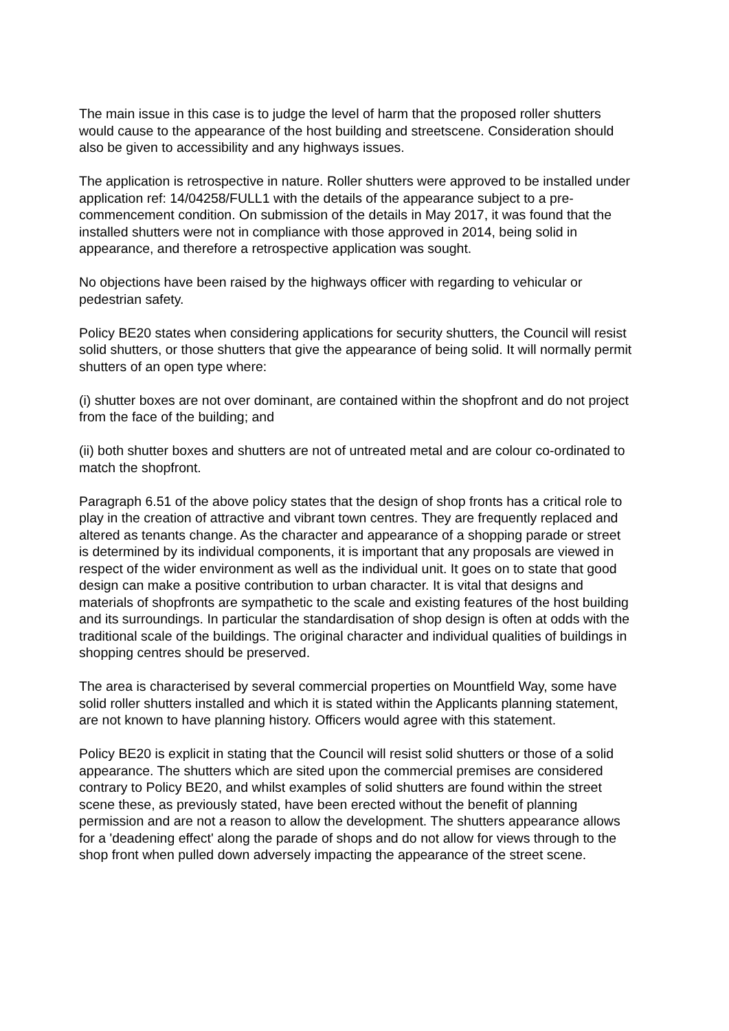The main issue in this case is to judge the level of harm that the proposed roller shutters would cause to the appearance of the host building and streetscene. Consideration should also be given to accessibility and any highways issues.
The application is retrospective in nature. Roller shutters were approved to be installed under application ref: 14/04258/FULL1 with the details of the appearance subject to a pre-commencement condition. On submission of the details in May 2017, it was found that the installed shutters were not in compliance with those approved in 2014, being solid in appearance, and therefore a retrospective application was sought.
No objections have been raised by the highways officer with regarding to vehicular or pedestrian safety.
Policy BE20 states when considering applications for security shutters, the Council will resist solid shutters, or those shutters that give the appearance of being solid. It will normally permit shutters of an open type where:
(i) shutter boxes are not over dominant, are contained within the shopfront and do not project from the face of the building; and
(ii) both shutter boxes and shutters are not of untreated metal and are colour co-ordinated to match the shopfront.
Paragraph 6.51 of the above policy states that the design of shop fronts has a critical role to play in the creation of attractive and vibrant town centres. They are frequently replaced and altered as tenants change. As the character and appearance of a shopping parade or street is determined by its individual components, it is important that any proposals are viewed in respect of the wider environment as well as the individual unit. It goes on to state that good design can make a positive contribution to urban character. It is vital that designs and materials of shopfronts are sympathetic to the scale and existing features of the host building and its surroundings. In particular the standardisation of shop design is often at odds with the traditional scale of the buildings. The original character and individual qualities of buildings in shopping centres should be preserved.
The area is characterised by several commercial properties on Mountfield Way, some have solid roller shutters installed and which it is stated within the Applicants planning statement, are not known to have planning history. Officers would agree with this statement.
Policy BE20 is explicit in stating that the Council will resist solid shutters or those of a solid appearance. The shutters which are sited upon the commercial premises are considered contrary to Policy BE20, and whilst examples of solid shutters are found within the street scene these, as previously stated, have been erected without the benefit of planning permission and are not a reason to allow the development. The shutters appearance allows for a 'deadening effect' along the parade of shops and do not allow for views through to the shop front when pulled down adversely impacting the appearance of the street scene.